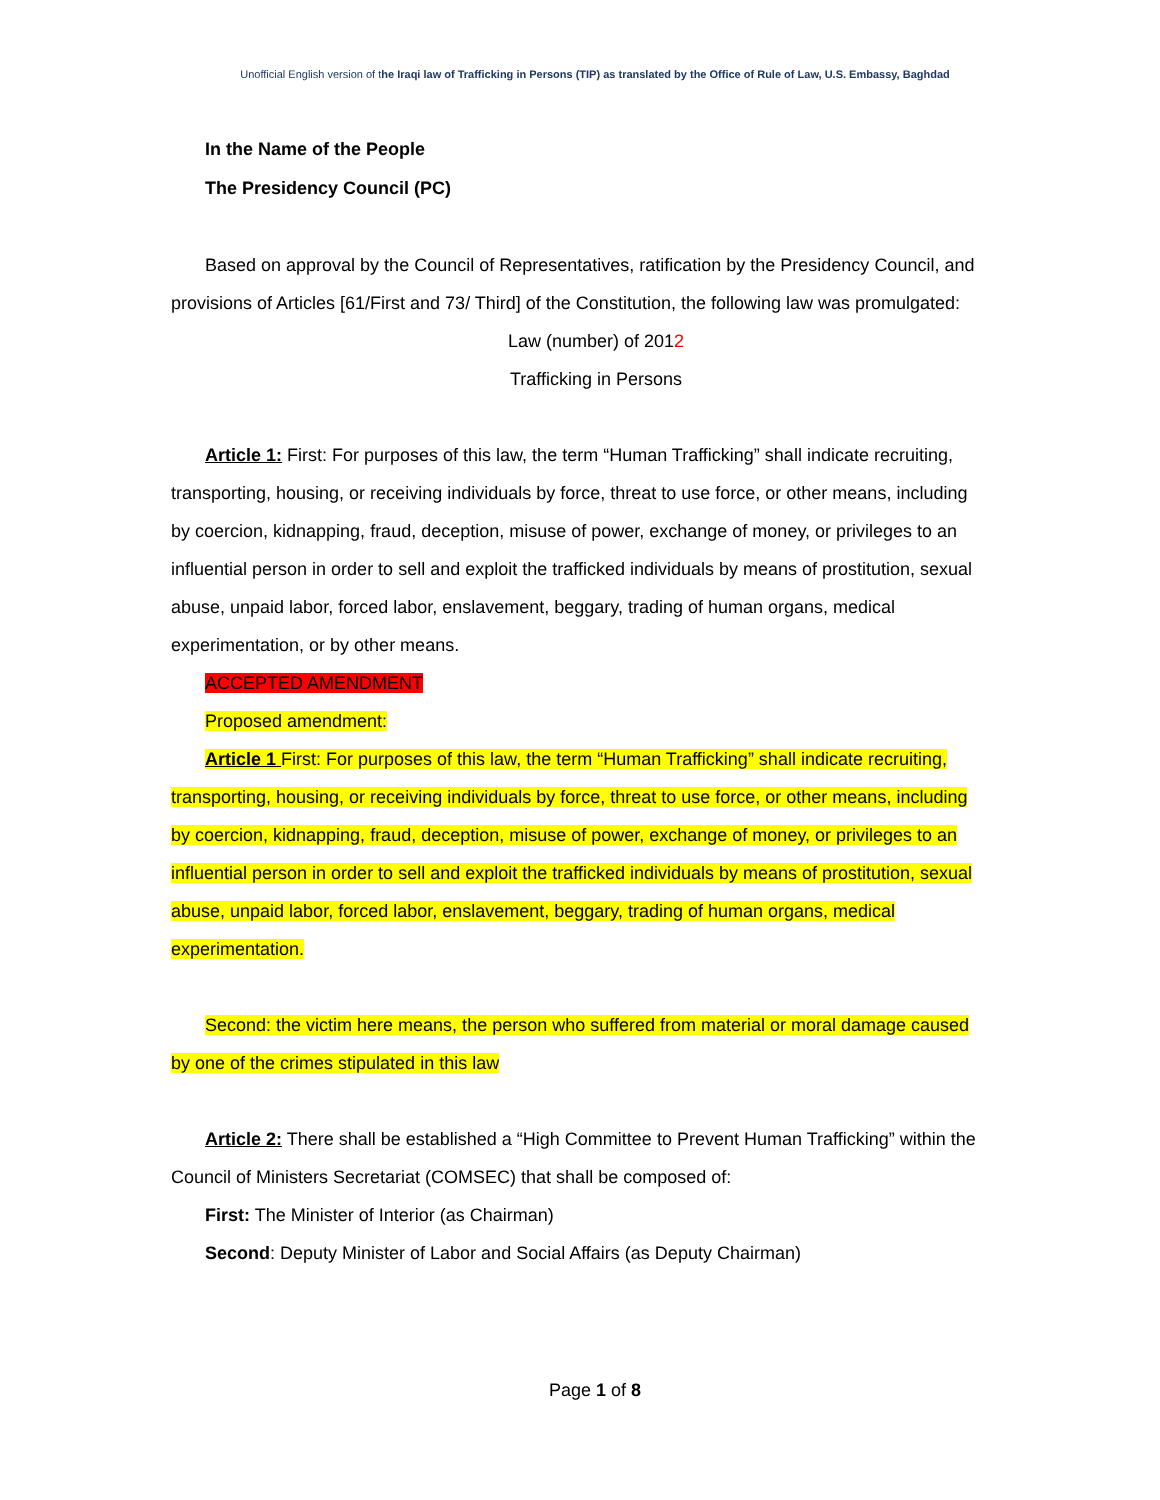Unofficial English version of the Iraqi law of Trafficking in Persons (TIP) as translated by the Office of Rule of Law, U.S. Embassy, Baghdad
In the Name of the People
The Presidency Council (PC)
Based on approval by the Council of Representatives, ratification by the Presidency Council, and provisions of Articles [61/First and 73/ Third] of the Constitution, the following law was promulgated:
Law (number) of 2012
Trafficking in Persons
Article 1: First: For purposes of this law, the term “Human Trafficking” shall indicate recruiting, transporting, housing, or receiving individuals by force, threat to use force, or other means, including by coercion, kidnapping, fraud, deception, misuse of power, exchange of money, or privileges to an influential person in order to sell and exploit the trafficked individuals by means of prostitution, sexual abuse, unpaid labor, forced labor, enslavement, beggary, trading of human organs, medical experimentation, or by other means.
ACCEPTED AMENDMENT
Proposed amendment:
Article 1 First: For purposes of this law, the term “Human Trafficking” shall indicate recruiting, transporting, housing, or receiving individuals by force, threat to use force, or other means, including by coercion, kidnapping, fraud, deception, misuse of power, exchange of money, or privileges to an influential person in order to sell and exploit the trafficked individuals by means of prostitution, sexual abuse, unpaid labor, forced labor, enslavement, beggary, trading of human organs, medical experimentation.
Second: the victim here means, the person who suffered from material or moral damage caused by one of the crimes stipulated in this law
Article 2: There shall be established a “High Committee to Prevent Human Trafficking” within the Council of Ministers Secretariat (COMSEC) that shall be composed of:
First: The Minister of Interior (as Chairman)
Second: Deputy Minister of Labor and Social Affairs (as Deputy Chairman)
Page 1 of 8